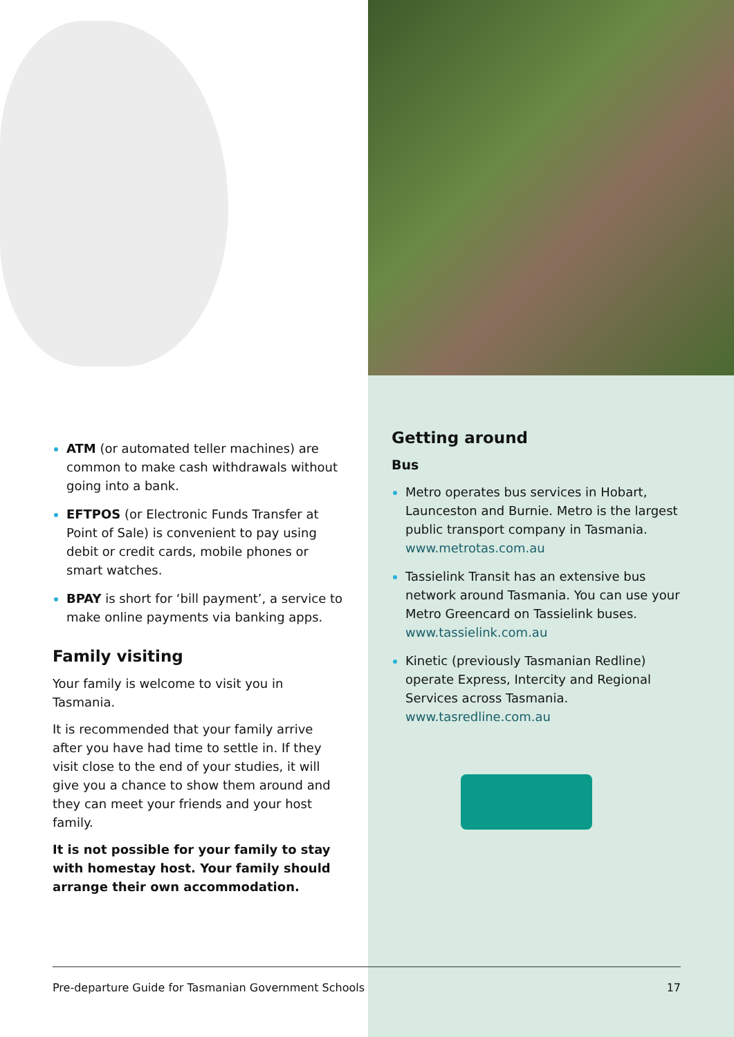ATM (or automated teller machines) are common to make cash withdrawals without going into a bank.
EFTPOS (or Electronic Funds Transfer at Point of Sale) is convenient to pay using debit or credit cards, mobile phones or smart watches.
BPAY is short for ‘bill payment’, a service to make online payments via banking apps.
Family visiting
Your family is welcome to visit you in Tasmania.
It is recommended that your family arrive after you have had time to settle in. If they visit close to the end of your studies, it will give you a chance to show them around and they can meet your friends and your host family.
It is not possible for your family to stay with homestay host. Your family should arrange their own accommodation.
Getting around
Bus
Metro operates bus services in Hobart, Launceston and Burnie. Metro is the largest public transport company in Tasmania. www.metrotas.com.au
Tassielink Transit has an extensive bus network around Tasmania. You can use your Metro Greencard on Tassielink buses. www.tassielink.com.au
Kinetic (previously Tasmanian Redline) operate Express, Intercity and Regional Services across Tasmania. www.tasredline.com.au
Pre-departure Guide for Tasmanian Government Schools 17